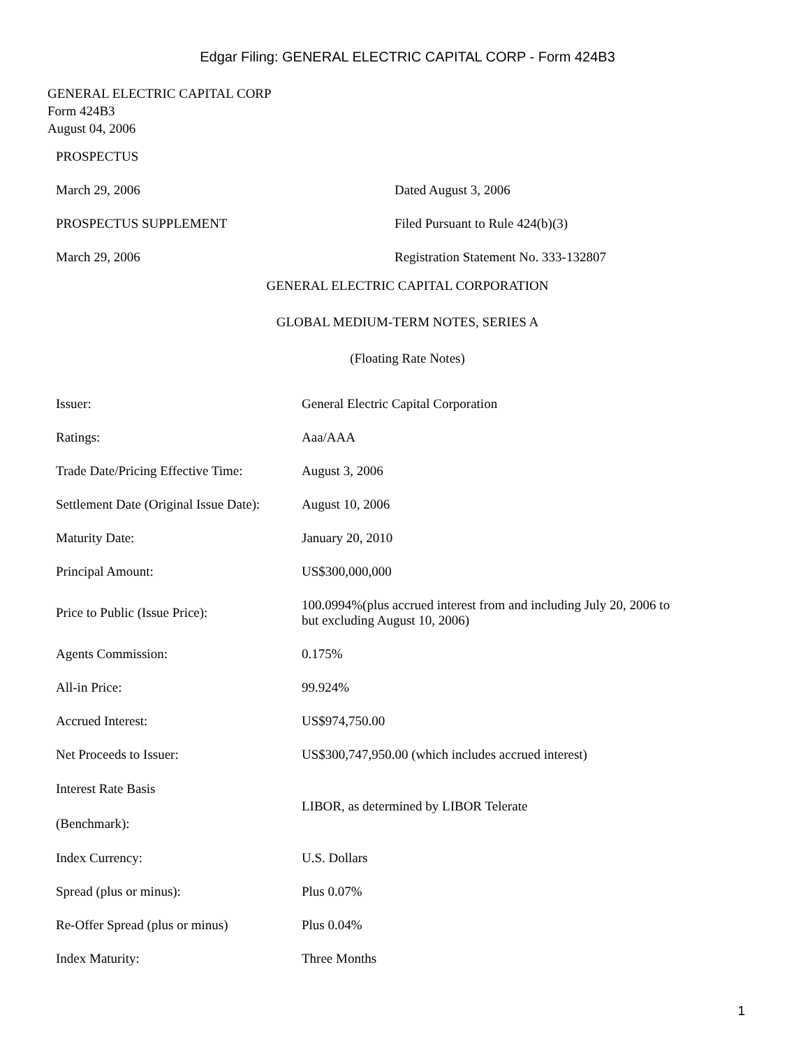Edgar Filing: GENERAL ELECTRIC CAPITAL CORP - Form 424B3
GENERAL ELECTRIC CAPITAL CORP
Form 424B3
August 04, 2006
| PROSPECTUS | |
| March 29, 2006 | Dated August 3, 2006 |
| PROSPECTUS SUPPLEMENT | Filed Pursuant to Rule 424(b)(3) |
| March 29, 2006 | Registration Statement No. 333-132807 |
GENERAL ELECTRIC CAPITAL CORPORATION
GLOBAL MEDIUM-TERM NOTES, SERIES A
(Floating Rate Notes)
| Issuer: | General Electric Capital Corporation |
| Ratings: | Aaa/AAA |
| Trade Date/Pricing Effective Time: | August 3, 2006 |
| Settlement Date (Original Issue Date): | August 10, 2006 |
| Maturity Date: | January 20, 2010 |
| Principal Amount: | US$300,000,000 |
| Price to Public (Issue Price): | 100.0994%(plus accrued interest from and including July 20, 2006 to but excluding August 10, 2006) |
| Agents Commission: | 0.175% |
| All-in Price: | 99.924% |
| Accrued Interest: | US$974,750.00 |
| Net Proceeds to Issuer: | US$300,747,950.00 (which includes accrued interest) |
| Interest Rate Basis (Benchmark): | LIBOR, as determined by LIBOR Telerate |
| Index Currency: | U.S. Dollars |
| Spread (plus or minus): | Plus 0.07% |
| Re-Offer Spread (plus or minus) | Plus 0.04% |
| Index Maturity: | Three Months |
1